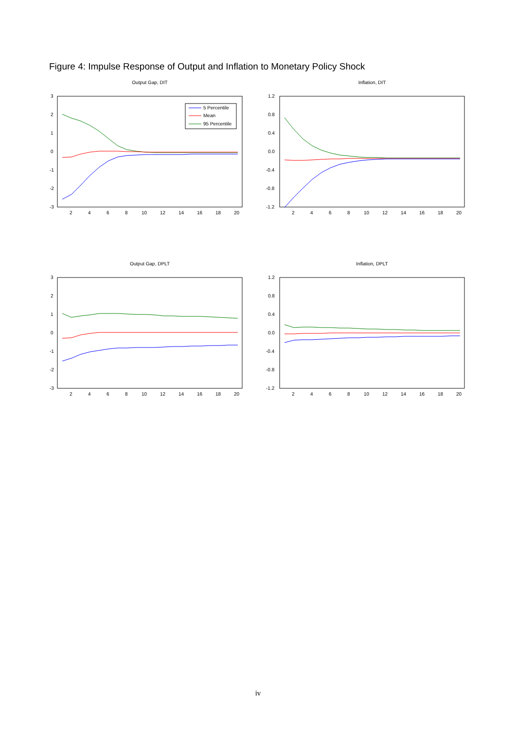Figure 4: Impulse Response of Output and Inflation to Monetary Policy Shock
Output Gap, DIT
3
2
1
0
-1
-2
-3
2
4
6
8
10
12
14
16
18
20
5 Percentile
Mean
95 Percentile
Inflation, DIT
1.2
0.8
0.4
0.0
-0.4
-0.8
-1.2
2
4
6
8
10
12
14
16
18
20
Output Gap, DPLT
3
2
1
0
-1
-2
-3
2
4
6
8
10
12
14
16
18
20
Inflation, DPLT
1.2
0.8
0.4
0.0
-0.4
-0.8
-1.2
2
4
6
8
10
12
14
16
18
20
iv